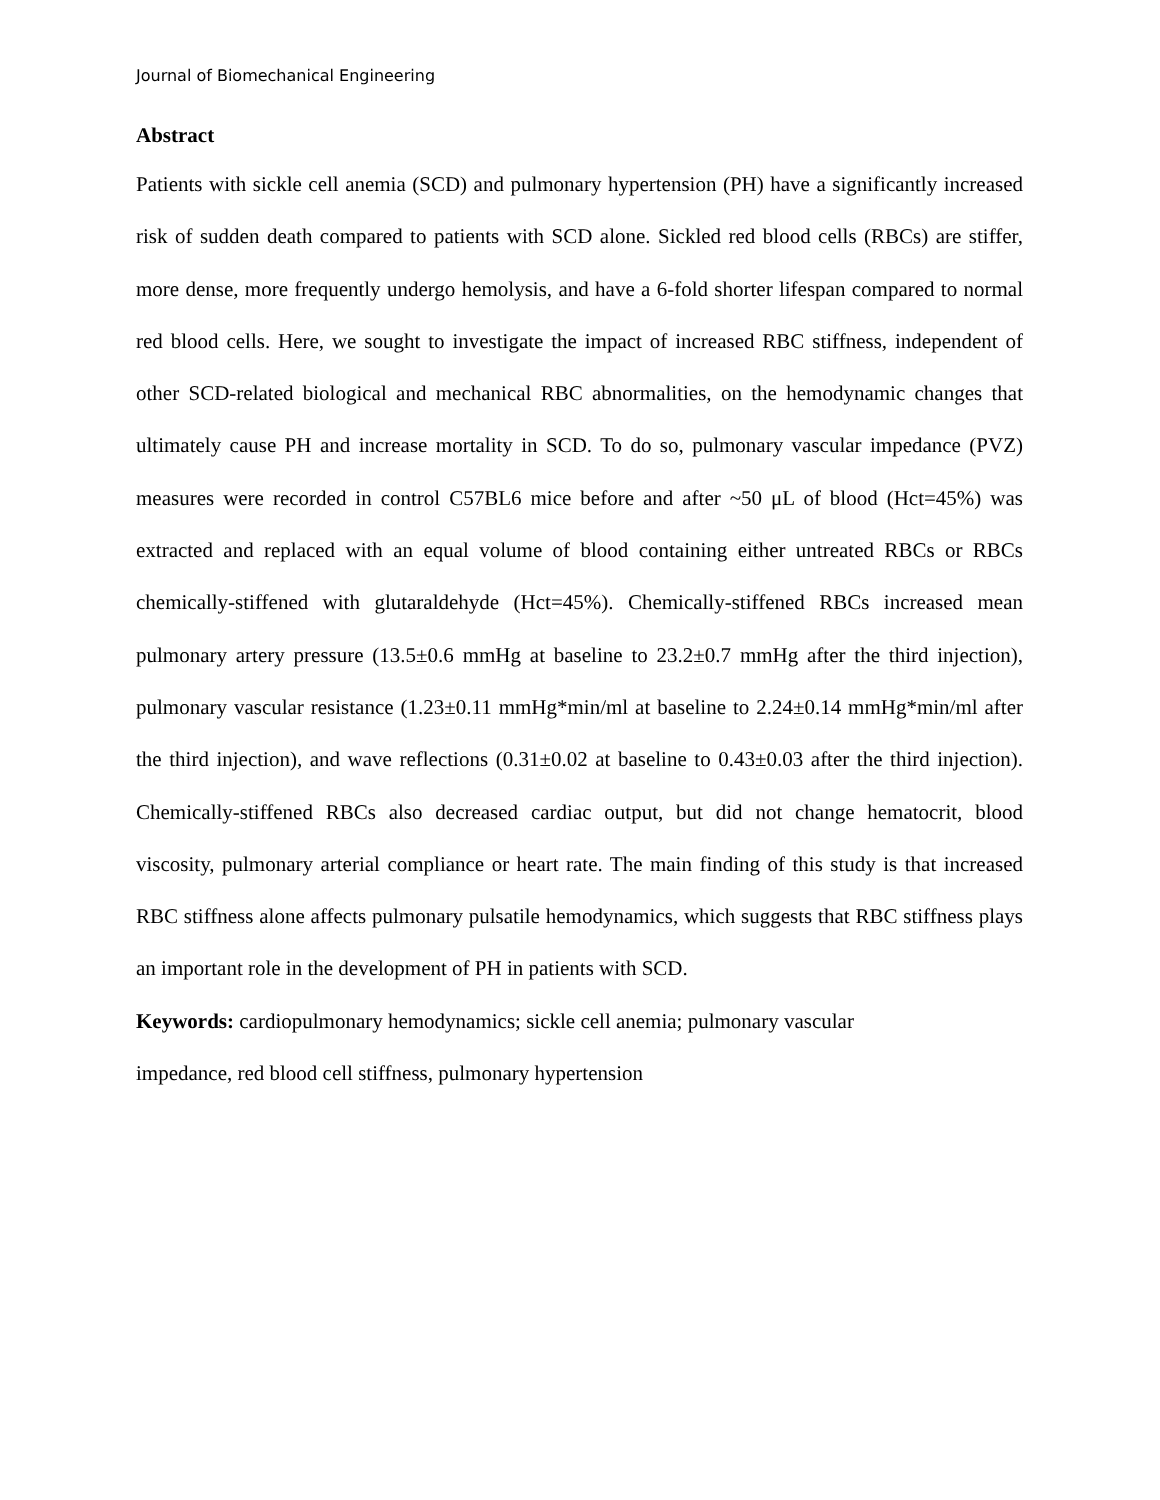Journal of Biomechanical Engineering
Abstract
Patients with sickle cell anemia (SCD) and pulmonary hypertension (PH) have a significantly increased risk of sudden death compared to patients with SCD alone. Sickled red blood cells (RBCs) are stiffer, more dense, more frequently undergo hemolysis, and have a 6-fold shorter lifespan compared to normal red blood cells. Here, we sought to investigate the impact of increased RBC stiffness, independent of other SCD-related biological and mechanical RBC abnormalities, on the hemodynamic changes that ultimately cause PH and increase mortality in SCD. To do so, pulmonary vascular impedance (PVZ) measures were recorded in control C57BL6 mice before and after ~50 μL of blood (Hct=45%) was extracted and replaced with an equal volume of blood containing either untreated RBCs or RBCs chemically-stiffened with glutaraldehyde (Hct=45%). Chemically-stiffened RBCs increased mean pulmonary artery pressure (13.5±0.6 mmHg at baseline to 23.2±0.7 mmHg after the third injection), pulmonary vascular resistance (1.23±0.11 mmHg*min/ml at baseline to 2.24±0.14 mmHg*min/ml after the third injection), and wave reflections (0.31±0.02 at baseline to 0.43±0.03 after the third injection). Chemically-stiffened RBCs also decreased cardiac output, but did not change hematocrit, blood viscosity, pulmonary arterial compliance or heart rate. The main finding of this study is that increased RBC stiffness alone affects pulmonary pulsatile hemodynamics, which suggests that RBC stiffness plays an important role in the development of PH in patients with SCD.
Keywords: cardiopulmonary hemodynamics; sickle cell anemia; pulmonary vascular
impedance, red blood cell stiffness, pulmonary hypertension